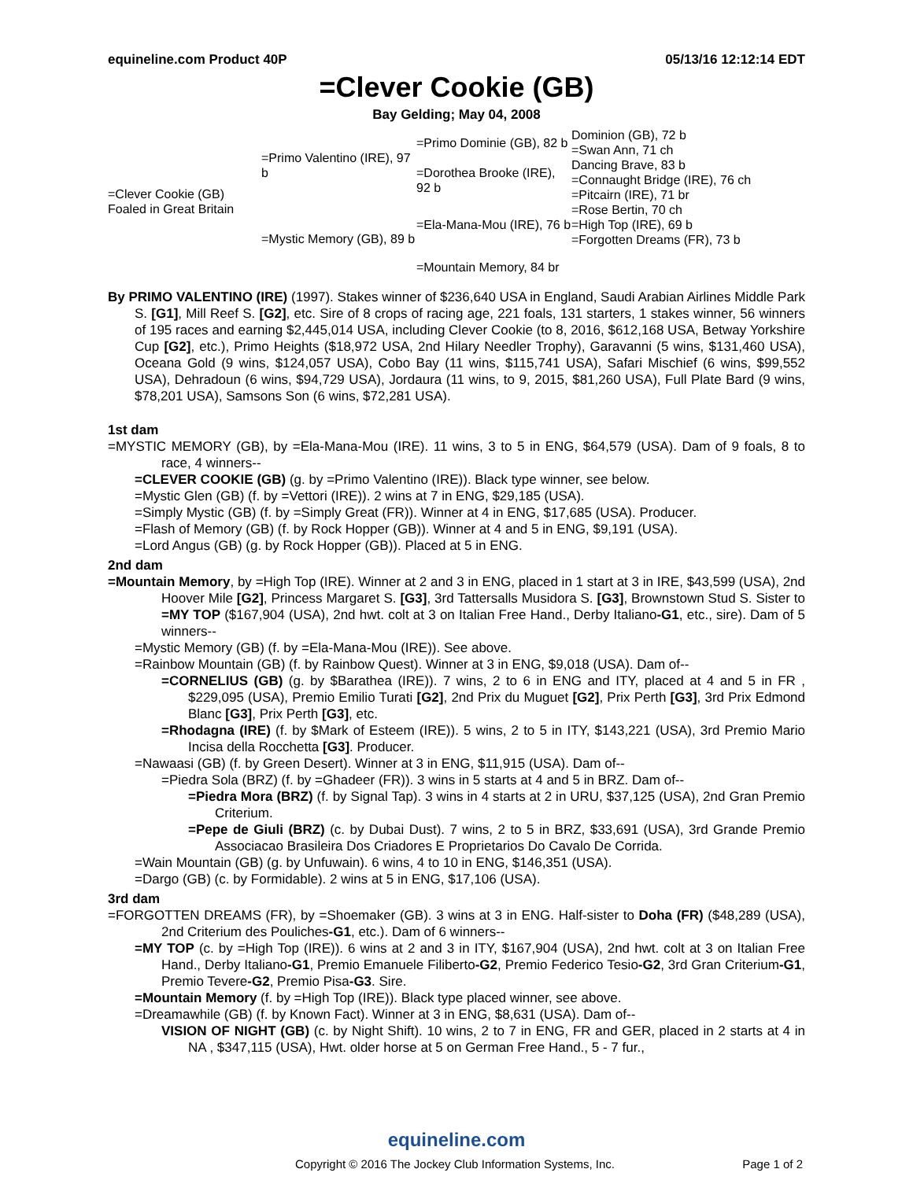equineline.com Product 40P 05/13/16 12:12:14 EDT
=Clever Cookie (GB)
Bay Gelding; May 04, 2008
| =Clever Cookie (GB) Foaled in Great Britain | =Primo Valentino (IRE), 97 b | =Primo Dominie (GB), 82 b | Dominion (GB), 72 b |
| | | | =Swan Ann, 71 ch |
| | | =Dorothea Brooke (IRE), 92 b | Dancing Brave, 83 b |
| | | | =Connaught Bridge (IRE), 76 ch =Pitcairn (IRE), 71 br |
| | =Mystic Memory (GB), 89 b | =Ela-Mana-Mou (IRE), 76 b | =Rose Bertin, 70 ch |
| | | | =High Top (IRE), 69 b =Forgotten Dreams (FR), 73 b |
| | | =Mountain Memory, 84 br | |
By PRIMO VALENTINO (IRE) (1997). Stakes winner of $236,640 USA in England, Saudi Arabian Airlines Middle Park S. [G1], Mill Reef S. [G2], etc. Sire of 8 crops of racing age, 221 foals, 131 starters, 1 stakes winner, 56 winners of 195 races and earning $2,445,014 USA, including Clever Cookie (to 8, 2016, $612,168 USA, Betway Yorkshire Cup [G2], etc.), Primo Heights ($18,972 USA, 2nd Hilary Needler Trophy), Garavanni (5 wins, $131,460 USA), Oceana Gold (9 wins, $124,057 USA), Cobo Bay (11 wins, $115,741 USA), Safari Mischief (6 wins, $99,552 USA), Dehradoun (6 wins, $94,729 USA), Jordaura (11 wins, to 9, 2015, $81,260 USA), Full Plate Bard (9 wins, $78,201 USA), Samsons Son (6 wins, $72,281 USA).
1st dam
=MYSTIC MEMORY (GB), by =Ela-Mana-Mou (IRE). 11 wins, 3 to 5 in ENG, $64,579 (USA). Dam of 9 foals, 8 to race, 4 winners--
=CLEVER COOKIE (GB) (g. by =Primo Valentino (IRE)). Black type winner, see below.
=Mystic Glen (GB) (f. by =Vettori (IRE)). 2 wins at 7 in ENG, $29,185 (USA).
=Simply Mystic (GB) (f. by =Simply Great (FR)). Winner at 4 in ENG, $17,685 (USA). Producer.
=Flash of Memory (GB) (f. by Rock Hopper (GB)). Winner at 4 and 5 in ENG, $9,191 (USA).
=Lord Angus (GB) (g. by Rock Hopper (GB)). Placed at 5 in ENG.
2nd dam
=Mountain Memory, by =High Top (IRE). Winner at 2 and 3 in ENG, placed in 1 start at 3 in IRE, $43,599 (USA), 2nd Hoover Mile [G2], Princess Margaret S. [G3], 3rd Tattersalls Musidora S. [G3], Brownstown Stud S. Sister to =MY TOP ($167,904 (USA), 2nd hwt. colt at 3 on Italian Free Hand., Derby Italiano-G1, etc., sire). Dam of 5 winners--
=Mystic Memory (GB) (f. by =Ela-Mana-Mou (IRE)). See above.
=Rainbow Mountain (GB) (f. by Rainbow Quest). Winner at 3 in ENG, $9,018 (USA). Dam of--
=CORNELIUS (GB) (g. by $Barathea (IRE)). 7 wins, 2 to 6 in ENG and ITY, placed at 4 and 5 in FR , $229,095 (USA), Premio Emilio Turati [G2], 2nd Prix du Muguet [G2], Prix Perth [G3], 3rd Prix Edmond Blanc [G3], Prix Perth [G3], etc.
=Rhodagna (IRE) (f. by $Mark of Esteem (IRE)). 5 wins, 2 to 5 in ITY, $143,221 (USA), 3rd Premio Mario Incisa della Rocchetta [G3]. Producer.
=Nawaasi (GB) (f. by Green Desert). Winner at 3 in ENG, $11,915 (USA). Dam of--
=Piedra Sola (BRZ) (f. by =Ghadeer (FR)). 3 wins in 5 starts at 4 and 5 in BRZ. Dam of--
=Piedra Mora (BRZ) (f. by Signal Tap). 3 wins in 4 starts at 2 in URU, $37,125 (USA), 2nd Gran Premio Criterium.
=Pepe de Giuli (BRZ) (c. by Dubai Dust). 7 wins, 2 to 5 in BRZ, $33,691 (USA), 3rd Grande Premio Associacao Brasileira Dos Criadores E Proprietarios Do Cavalo De Corrida.
=Wain Mountain (GB) (g. by Unfuwain). 6 wins, 4 to 10 in ENG, $146,351 (USA).
=Dargo (GB) (c. by Formidable). 2 wins at 5 in ENG, $17,106 (USA).
3rd dam
=FORGOTTEN DREAMS (FR), by =Shoemaker (GB). 3 wins at 3 in ENG. Half-sister to Doha (FR) ($48,289 (USA), 2nd Criterium des Pouliches-G1, etc.). Dam of 6 winners--
=MY TOP (c. by =High Top (IRE)). 6 wins at 2 and 3 in ITY, $167,904 (USA), 2nd hwt. colt at 3 on Italian Free Hand., Derby Italiano-G1, Premio Emanuele Filiberto-G2, Premio Federico Tesio-G2, 3rd Gran Criterium-G1, Premio Tevere-G2, Premio Pisa-G3. Sire.
=Mountain Memory (f. by =High Top (IRE)). Black type placed winner, see above.
=Dreamawhile (GB) (f. by Known Fact). Winner at 3 in ENG, $8,631 (USA). Dam of--
VISION OF NIGHT (GB) (c. by Night Shift). 10 wins, 2 to 7 in ENG, FR and GER, placed in 2 starts at 4 in NA , $347,115 (USA), Hwt. older horse at 5 on German Free Hand., 5 - 7 fur.,
equineline.com
Copyright © 2016 The Jockey Club Information Systems, Inc. Page 1 of 2